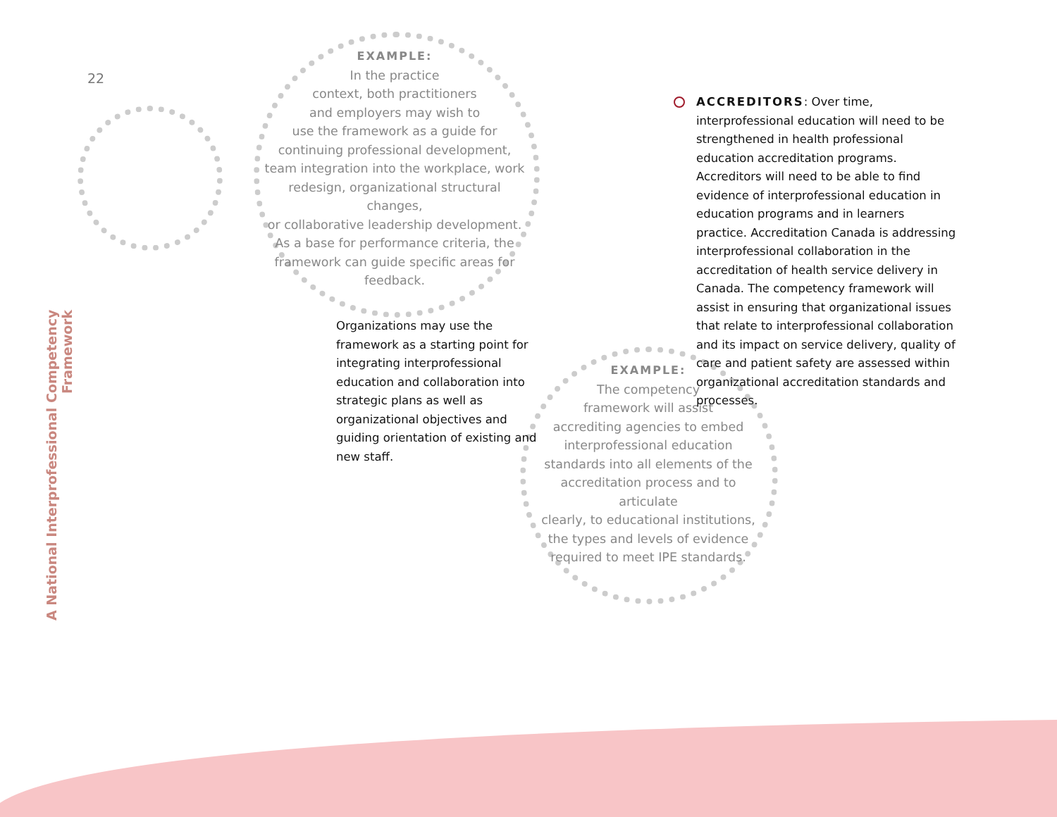22
A National Interprofessional Competency Framework
EXAMPLE:
In the practice
context, both practitioners
and employers may wish to
use the framework as a guide for
continuing professional development,
team integration into the workplace, work
redesign, organizational structural changes,
or collaborative leadership development.
As a base for performance criteria, the
framework can guide specific areas for
feedback.
Organizations may use the framework as a starting point for integrating interprofessional education and collaboration into strategic plans as well as organizational objectives and guiding orientation of existing and new staff.
EXAMPLE:
The competency
framework will assist
accrediting agencies to embed
interprofessional education
standards into all elements of the
accreditation process and to articulate
clearly, to educational institutions,
the types and levels of evidence
required to meet IPE standards.
ACCREDITORS: Over time, interprofessional education will need to be strengthened in health professional education accreditation programs. Accreditors will need to be able to find evidence of interprofessional education in education programs and in learners practice. Accreditation Canada is addressing interprofessional collaboration in the accreditation of health service delivery in Canada. The competency framework will assist in ensuring that organizational issues that relate to interprofessional collaboration and its impact on service delivery, quality of care and patient safety are assessed within organizational accreditation standards and processes.